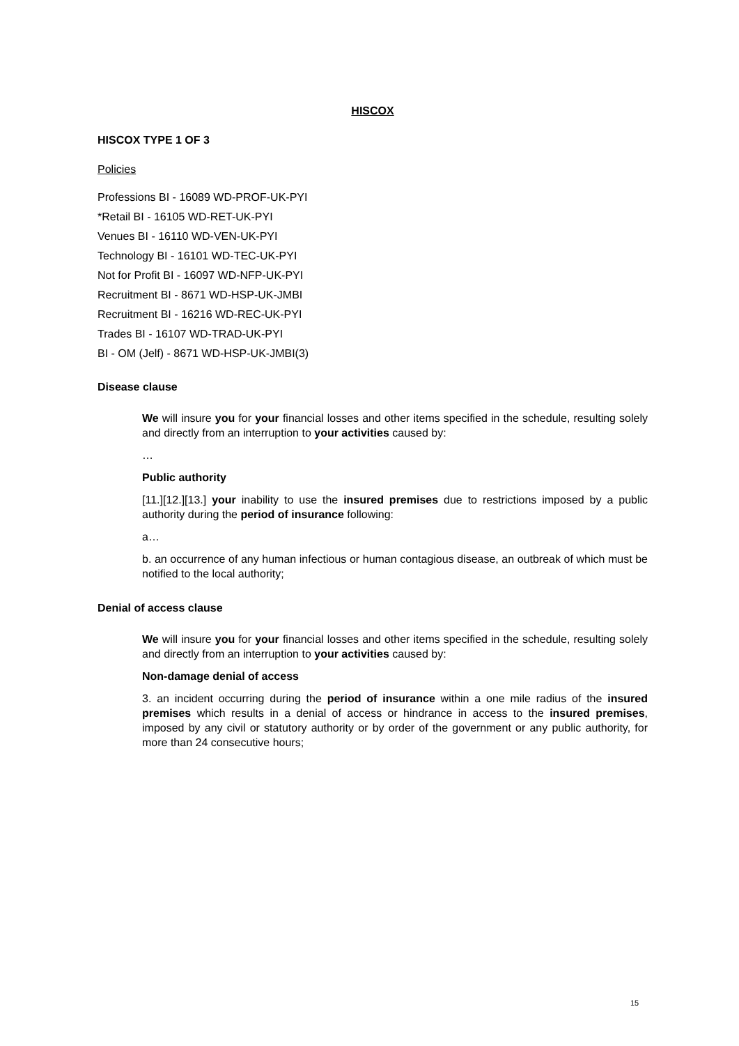HISCOX
HISCOX TYPE 1 OF 3
Policies
Professions BI - 16089 WD-PROF-UK-PYI
*Retail BI - 16105 WD-RET-UK-PYI
Venues BI - 16110 WD-VEN-UK-PYI
Technology BI - 16101 WD-TEC-UK-PYI
Not for Profit BI - 16097 WD-NFP-UK-PYI
Recruitment BI - 8671 WD-HSP-UK-JMBI
Recruitment BI - 16216 WD-REC-UK-PYI
Trades BI - 16107 WD-TRAD-UK-PYI
BI - OM (Jelf) - 8671 WD-HSP-UK-JMBI(3)
Disease clause
We will insure you for your financial losses and other items specified in the schedule, resulting solely and directly from an interruption to your activities caused by:
…
Public authority
[11.][12.][13.] your inability to use the insured premises due to restrictions imposed by a public authority during the period of insurance following:
a…
b. an occurrence of any human infectious or human contagious disease, an outbreak of which must be notified to the local authority;
Denial of access clause
We will insure you for your financial losses and other items specified in the schedule, resulting solely and directly from an interruption to your activities caused by:
Non-damage denial of access
3. an incident occurring during the period of insurance within a one mile radius of the insured premises which results in a denial of access or hindrance in access to the insured premises, imposed by any civil or statutory authority or by order of the government or any public authority, for more than 24 consecutive hours;
15